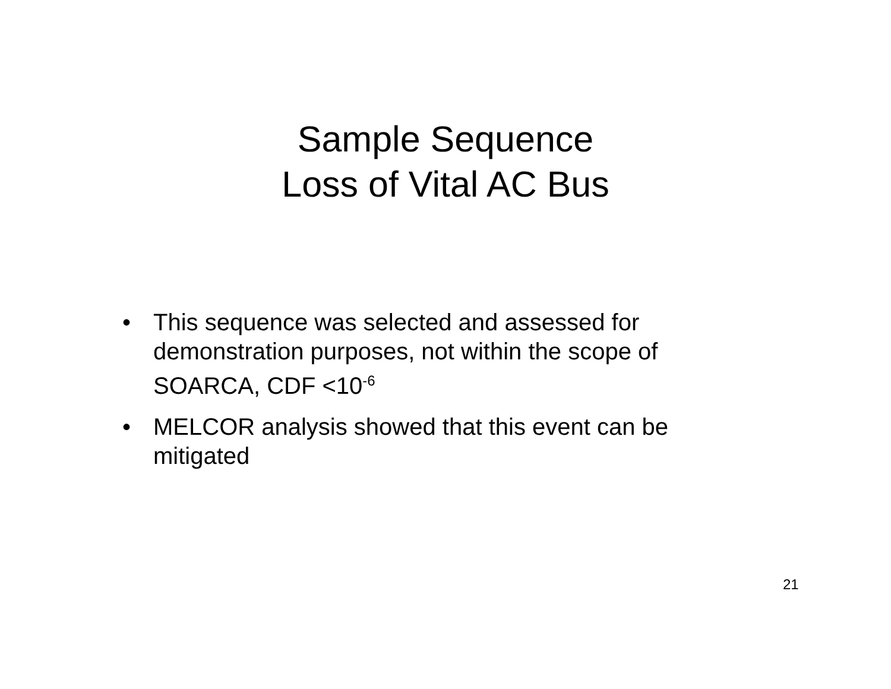Sample Sequence
Loss of Vital AC Bus
• This sequence was selected and assessed for demonstration purposes, not within the scope of SOARCA, CDF <10<sup>-6</sup>
• MELCOR analysis showed that this event can be mitigated
21